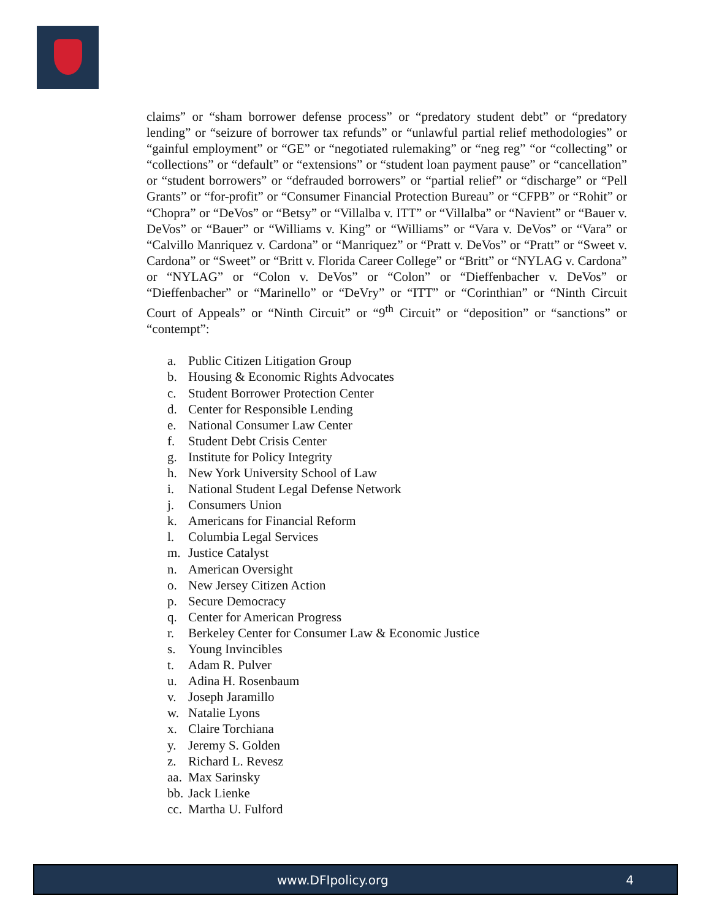claims” or “sham borrower defense process” or “predatory student debt” or “predatory lending” or “seizure of borrower tax refunds” or “unlawful partial relief methodologies” or “gainful employment” or “GE” or “negotiated rulemaking” or “neg reg” “or “collecting” or “collections” or “default” or “extensions” or “student loan payment pause” or “cancellation” or “student borrowers” or “defrauded borrowers” or “partial relief” or “discharge” or “Pell Grants” or “for-profit” or “Consumer Financial Protection Bureau” or “CFPB” or “Rohit” or “Chopra” or “DeVos” or “Betsy” or “Villalba v. ITT” or “Villalba” or “Navient” or “Bauer v. DeVos” or “Bauer” or “Williams v. King” or “Williams” or “Vara v. DeVos” or “Vara” or “Calvillo Manriquez v. Cardona” or “Manriquez” or “Pratt v. DeVos” or “Pratt” or “Sweet v. Cardona” or “Sweet” or “Britt v. Florida Career College” or “Britt” or “NYLAG v. Cardona” or “NYLAG” or “Colon v. DeVos” or “Colon” or “Dieffenbacher v. DeVos” or “Dieffenbacher” or “Marinello” or “DeVry” or “ITT” or “Corinthian” or “Ninth Circuit Court of Appeals” or “Ninth Circuit” or “9<sup>th</sup> Circuit” or “deposition” or “sanctions” or “contempt”:
a. Public Citizen Litigation Group
b. Housing & Economic Rights Advocates
c. Student Borrower Protection Center
d. Center for Responsible Lending
e. National Consumer Law Center
f. Student Debt Crisis Center
g. Institute for Policy Integrity
h. New York University School of Law
i. National Student Legal Defense Network
j. Consumers Union
k. Americans for Financial Reform
l. Columbia Legal Services
m. Justice Catalyst
n. American Oversight
o. New Jersey Citizen Action
p. Secure Democracy
q. Center for American Progress
r. Berkeley Center for Consumer Law & Economic Justice
s. Young Invincibles
t. Adam R. Pulver
u. Adina H. Rosenbaum
v. Joseph Jaramillo
w. Natalie Lyons
x. Claire Torchiana
y. Jeremy S. Golden
z. Richard L. Revesz
aa. Max Sarinsky
bb. Jack Lienke
cc. Martha U. Fulford
www.DFIpolicy.org 4